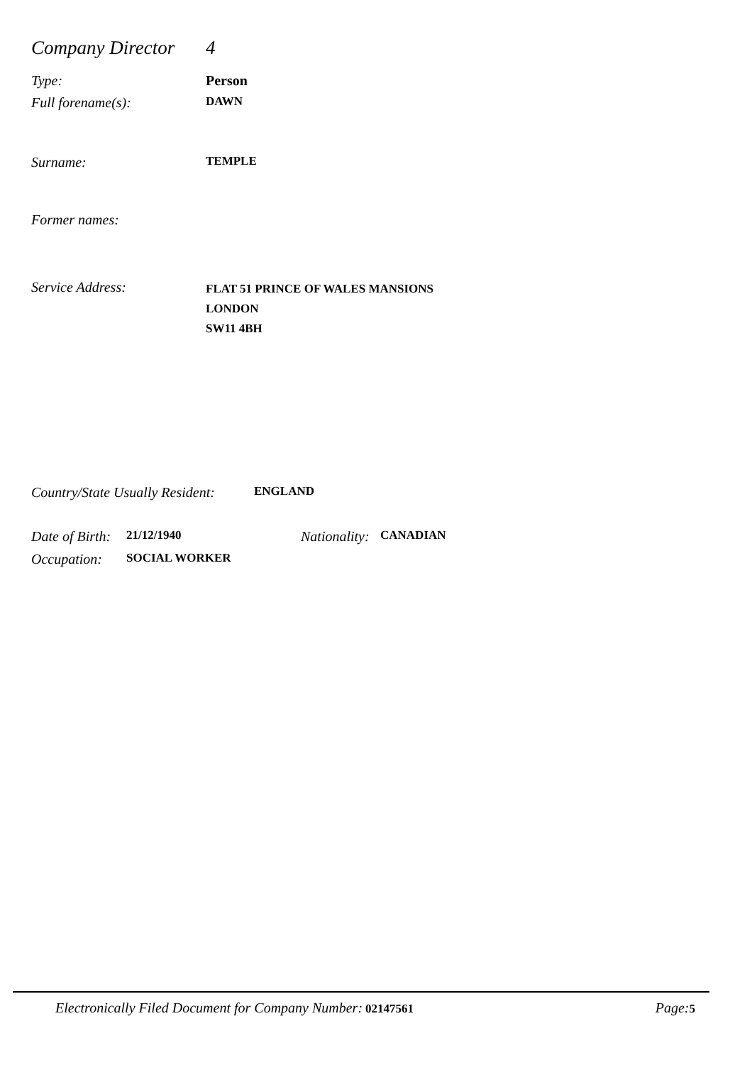Company Director 4
Type: Person
Full forename(s): DAWN
Surname: TEMPLE
Former names:
Service Address: FLAT 51 PRINCE OF WALES MANSIONS
LONDON
SW11 4BH
Country/State Usually Resident: ENGLAND
Date of Birth: 21/12/1940 Nationality: CANADIAN
Occupation: SOCIAL WORKER
Electronically Filed Document for Company Number: 02147561 Page: 5